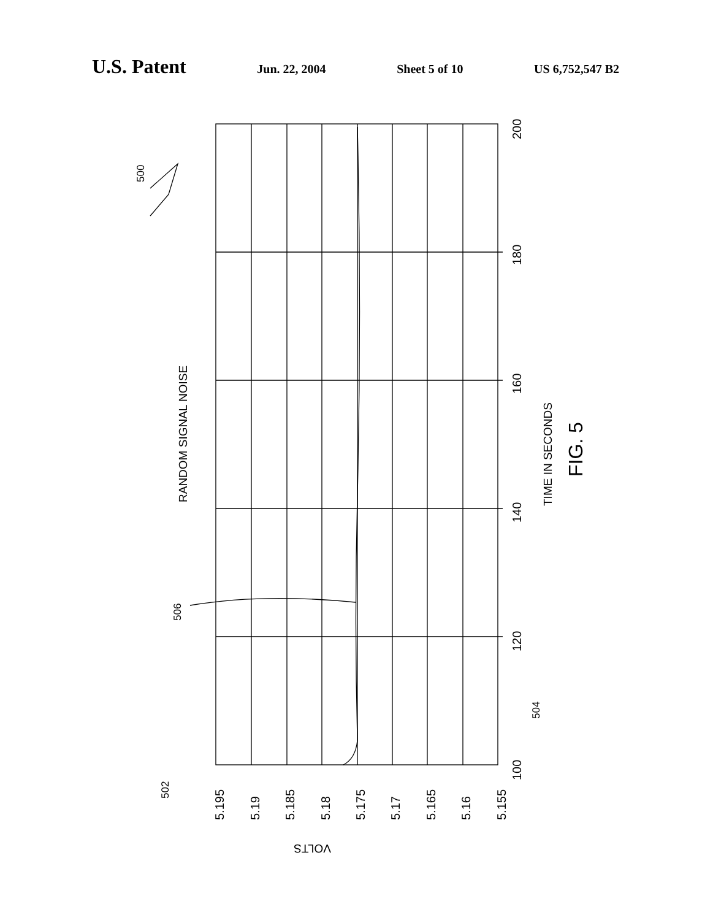U.S. Patent Jun. 22, 2004 Sheet 5 of 10 US 6,752,547 B2
5.195
5.19
5.185
5.18
5.175
5.17
5.165
5.16
5.155
100
120
140
160
180
200
RANDOM SIGNAL NOISE
TIME IN SECONDS
FIG. 5
VOLTS
500
506
502
504